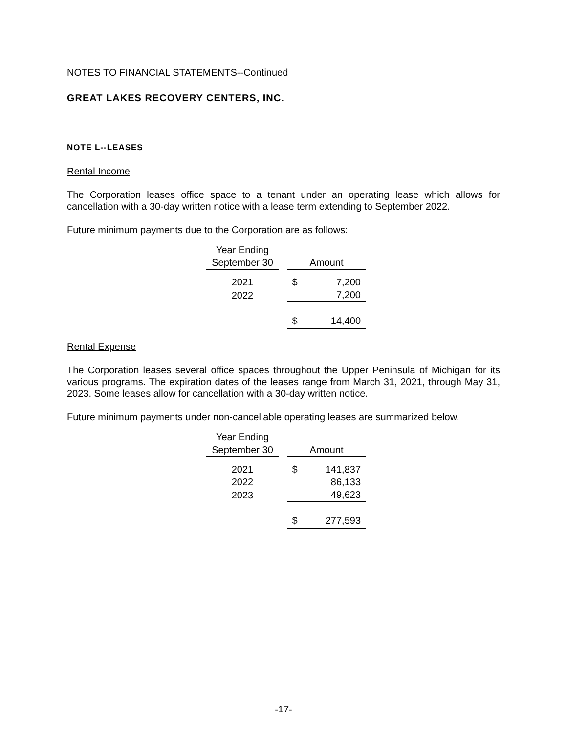NOTES TO FINANCIAL STATEMENTS--Continued
GREAT LAKES RECOVERY CENTERS, INC.
NOTE L--LEASES
Rental Income
The Corporation leases office space to a tenant under an operating lease which allows for cancellation with a 30-day written notice with a lease term extending to September 2022.
Future minimum payments due to the Corporation are as follows:
| Year Ending | | | |
| September 30 | | Amount | |
| 2021 | | $ | 7,200 |
| 2022 | | | 7,200 |
| | | $ | 14,400 |
Rental Expense
The Corporation leases several office spaces throughout the Upper Peninsula of Michigan for its various programs. The expiration dates of the leases range from March 31, 2021, through May 31, 2023. Some leases allow for cancellation with a 30-day written notice.
Future minimum payments under non-cancellable operating leases are summarized below.
| Year Ending | | | |
| September 30 | | Amount | |
| 2021 | | $ | 141,837 |
| 2022 | | | 86,133 |
| 2023 | | | 49,623 |
| | | $ | 277,593 |
-17-